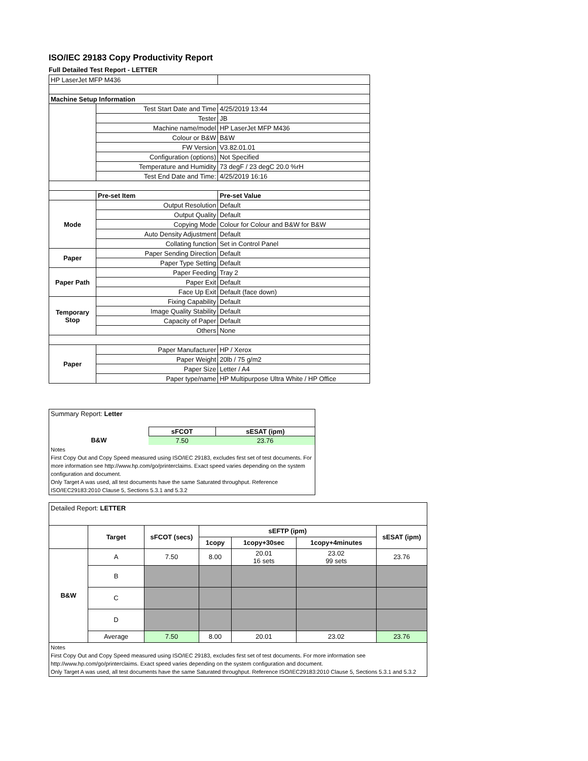ISO/IEC 29183 Copy Productivity Report
Full Detailed Test Report - LETTER
| HP LaserJet MFP M436 | | |
| Machine Setup Information | | |
| | Test Start Date and Time | 4/25/2019 13:44 |
| | Tester | JB |
| | Machine name/model | HP LaserJet MFP M436 |
| | Colour or B&W | B&W |
| | FW Version | V3.82.01.01 |
| | Configuration (options) | Not Specified |
| | Temperature and Humidity | 73 degF / 23 degC 20.0 %rH |
| | Test End Date and Time: | 4/25/2019 16:16 |
| | Pre-set Item | Pre-set Value |
| Mode | Output Resolution | Default |
| | Output Quality | Default |
| | Copying Mode | Colour for Colour and B&W for B&W |
| | Auto Density Adjustment | Default |
| | Collating function | Set in Control Panel |
| Paper | Paper Sending Direction | Default |
| | Paper Type Setting | Default |
| Paper Path | Paper Feeding | Tray 2 |
| | Paper Exit | Default |
| | Face Up Exit | Default (face down) |
| Temporary Stop | Fixing Capability | Default |
| | Image Quality Stability | Default |
| | Capacity of Paper | Default |
| | Others | None |
| Paper | Paper Manufacturer | HP / Xerox |
| | Paper Weight | 20lb / 75 g/m2 |
| | Paper Size | Letter / A4 |
| | Paper type/name | HP Multipurpose Ultra White / HP Office |
| Summary Report: Letter | | |
| | sFCOT | sESAT (ipm) |
| B&W | 7.50 | 23.76 |
| Notes First Copy Out and Copy Speed measured using ISO/IEC 29183, excludes first set of test documents. For more information see http://www.hp.com/go/printerclaims. Exact speed varies depending on the system configuration and document. Only Target A was used, all test documents have the same Saturated throughput. Reference ISO/IEC29183:2010 Clause 5, Sections 5.3.1 and 5.3.2 | | |
| Detailed Report: LETTER | | | | | | |
| | Target | sFCOT (secs) | sEFTP (ipm) | | | sESAT (ipm) |
| | | | 1copy | 1copy+30sec | 1copy+4minutes | |
| B&W | A | 7.50 | 8.00 | 20.01 16 sets | 23.02 99 sets | 23.76 |
| | B | | | | | |
| | C | | | | | |
| | D | | | | | |
| | Average | 7.50 | 8.00 | 20.01 | 23.02 | 23.76 |
| Notes First Copy Out and Copy Speed measured using ISO/IEC 29183, excludes first set of test documents. For more information see http://www.hp.com/go/printerclaims. Exact speed varies depending on the system configuration and document. Only Target A was used, all test documents have the same Saturated throughput. Reference ISO/IEC29183:2010 Clause 5, Sections 5.3.1 and 5.3.2 | | | | | | |